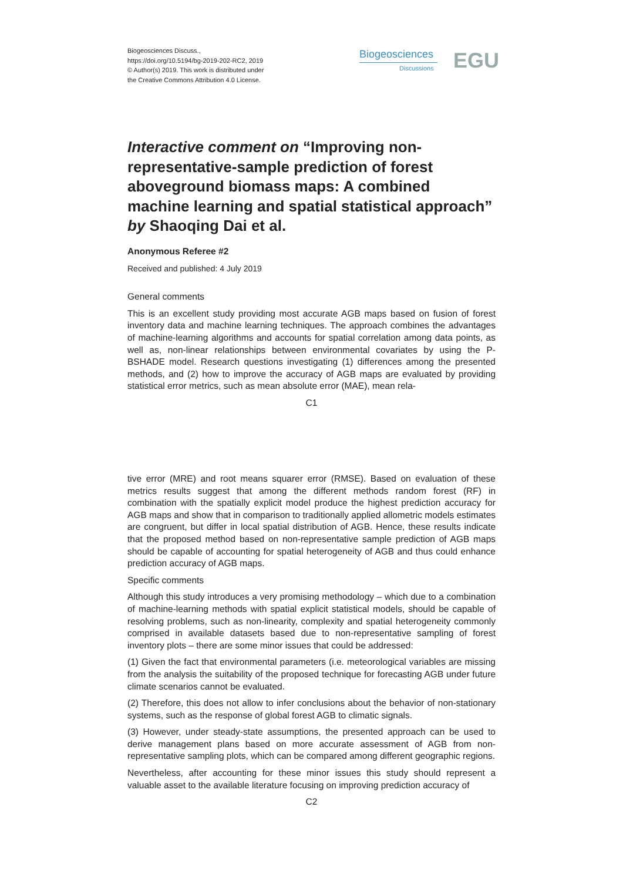Biogeosciences Discuss.,
https://doi.org/10.5194/bg-2019-202-RC2, 2019
© Author(s) 2019. This work is distributed under
the Creative Commons Attribution 4.0 License.
Biogeosciences
Discussions
EGU
Interactive comment on “Improving non-representative-sample prediction of forest aboveground biomass maps: A combined machine learning and spatial statistical approach” by Shaoqing Dai et al.
Anonymous Referee #2
Received and published: 4 July 2019
General comments
This is an excellent study providing most accurate AGB maps based on fusion of forest inventory data and machine learning techniques. The approach combines the advantages of machine-learning algorithms and accounts for spatial correlation among data points, as well as, non-linear relationships between environmental covariates by using the P-BSHADE model. Research questions investigating (1) differences among the presented methods, and (2) how to improve the accuracy of AGB maps are evaluated by providing statistical error metrics, such as mean absolute error (MAE), mean rela-
C1
tive error (MRE) and root means squarer error (RMSE). Based on evaluation of these metrics results suggest that among the different methods random forest (RF) in combination with the spatially explicit model produce the highest prediction accuracy for AGB maps and show that in comparison to traditionally applied allometric models estimates are congruent, but differ in local spatial distribution of AGB. Hence, these results indicate that the proposed method based on non-representative sample prediction of AGB maps should be capable of accounting for spatial heterogeneity of AGB and thus could enhance prediction accuracy of AGB maps.
Specific comments
Although this study introduces a very promising methodology – which due to a combination of machine-learning methods with spatial explicit statistical models, should be capable of resolving problems, such as non-linearity, complexity and spatial heterogeneity commonly comprised in available datasets based due to non-representative sampling of forest inventory plots – there are some minor issues that could be addressed:
(1) Given the fact that environmental parameters (i.e. meteorological variables are missing from the analysis the suitability of the proposed technique for forecasting AGB under future climate scenarios cannot be evaluated.
(2) Therefore, this does not allow to infer conclusions about the behavior of non-stationary systems, such as the response of global forest AGB to climatic signals.
(3) However, under steady-state assumptions, the presented approach can be used to derive management plans based on more accurate assessment of AGB from non-representative sampling plots, which can be compared among different geographic regions.
Nevertheless, after accounting for these minor issues this study should represent a valuable asset to the available literature focusing on improving prediction accuracy of
C2